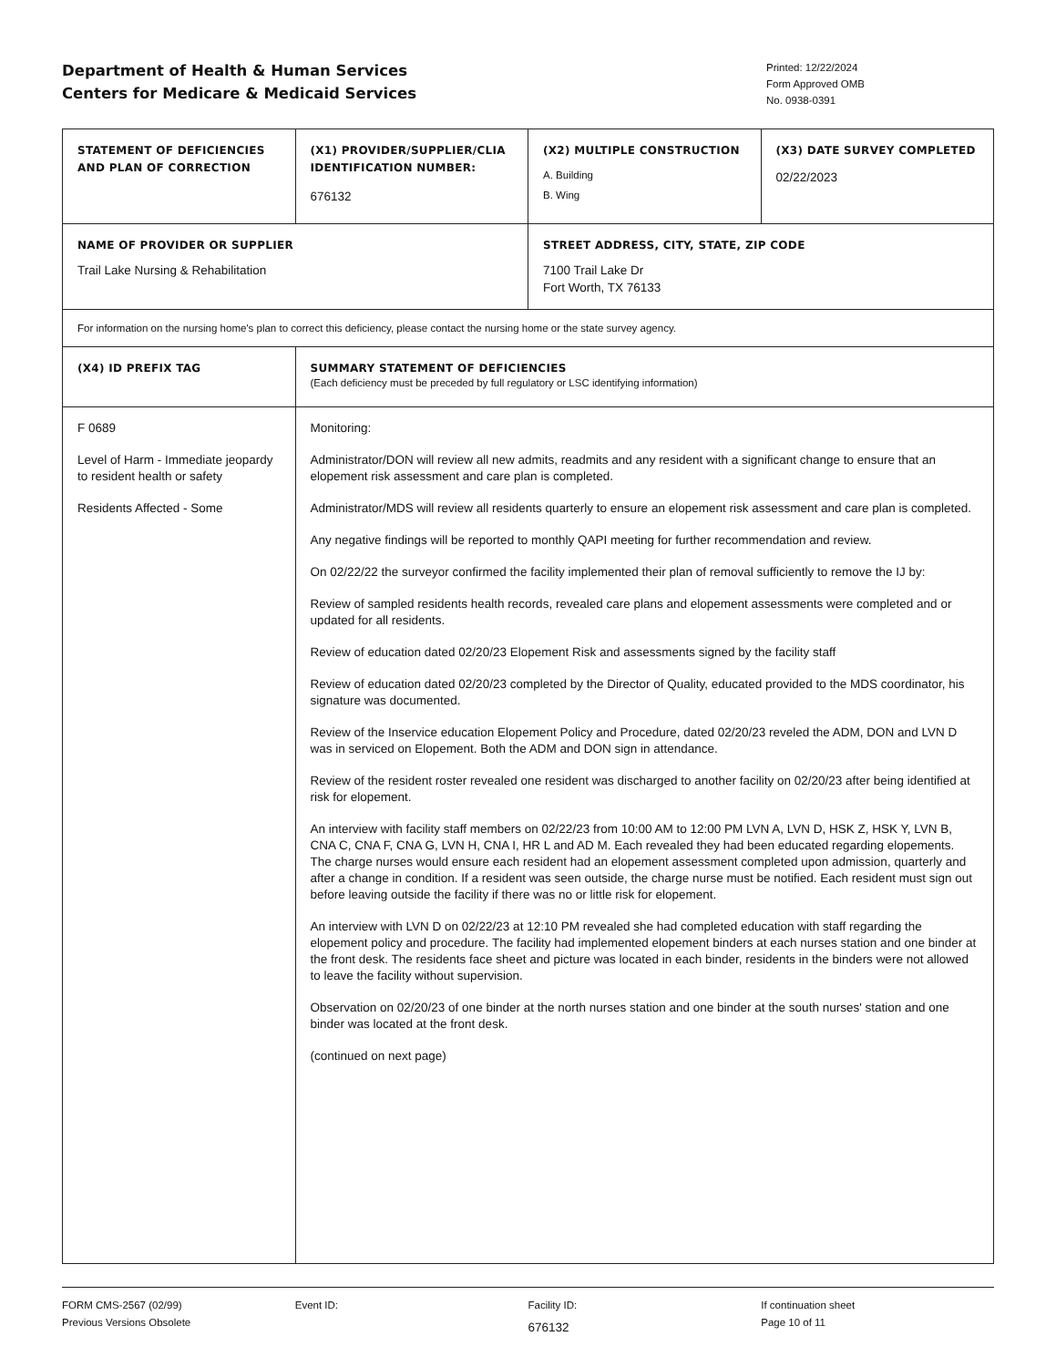Department of Health & Human Services
Centers for Medicare & Medicaid Services
Printed: 12/22/2024
Form Approved OMB
No. 0938-0391
| STATEMENT OF DEFICIENCIES AND PLAN OF CORRECTION | (X1) PROVIDER/SUPPLIER/CLIA IDENTIFICATION NUMBER: 676132 | (X2) MULTIPLE CONSTRUCTION A. Building B. Wing | (X3) DATE SURVEY COMPLETED 02/22/2023 |
| NAME OF PROVIDER OR SUPPLIER Trail Lake Nursing & Rehabilitation | | STREET ADDRESS, CITY, STATE, ZIP CODE 7100 Trail Lake Dr Fort Worth, TX 76133 | |
| For information on the nursing home's plan to correct this deficiency, please contact the nursing home or the state survey agency. | | | |
| (X4) ID PREFIX TAG | SUMMARY STATEMENT OF DEFICIENCIES (Each deficiency must be preceded by full regulatory or LSC identifying information) | | |
| F 0689 Level of Harm - Immediate jeopardy to resident health or safety Residents Affected - Some | Monitoring: Administrator/DON will review all new admits, readmits and any resident with a significant change to ensure that an elopement risk assessment and care plan is completed. Administrator/MDS will review all residents quarterly to ensure an elopement risk assessment and care plan is completed. Any negative findings will be reported to monthly QAPI meeting for further recommendation and review. On 02/22/22 the surveyor confirmed the facility implemented their plan of removal sufficiently to remove the IJ by: Review of sampled residents health records, revealed care plans and elopement assessments were completed and or updated for all residents. Review of education dated 02/20/23 Elopement Risk and assessments signed by the facility staff Review of education dated 02/20/23 completed by the Director of Quality, educated provided to the MDS coordinator, his signature was documented. Review of the Inservice education Elopement Policy and Procedure, dated 02/20/23 reveled the ADM, DON and LVN D was in serviced on Elopement. Both the ADM and DON sign in attendance. Review of the resident roster revealed one resident was discharged to another facility on 02/20/23 after being identified at risk for elopement. An interview with facility staff members on 02/22/23 from 10:00 AM to 12:00 PM LVN A, LVN D, HSK Z, HSK Y, LVN B, CNA C, CNA F, CNA G, LVN H, CNA I, HR L and AD M. Each revealed they had been educated regarding elopements. The charge nurses would ensure each resident had an elopement assessment completed upon admission, quarterly and after a change in condition. If a resident was seen outside, the charge nurse must be notified. Each resident must sign out before leaving outside the facility if there was no or little risk for elopement. An interview with LVN D on 02/22/23 at 12:10 PM revealed she had completed education with staff regarding the elopement policy and procedure. The facility had implemented elopement binders at each nurses station and one binder at the front desk. The residents face sheet and picture was located in each binder, residents in the binders were not allowed to leave the facility without supervision. Observation on 02/20/23 of one binder at the north nurses station and one binder at the south nurses' station and one binder was located at the front desk. (continued on next page) | | |
FORM CMS-2567 (02/99)
Previous Versions Obsolete
Event ID: Facility ID:
676132
If continuation sheet
Page 10 of 11